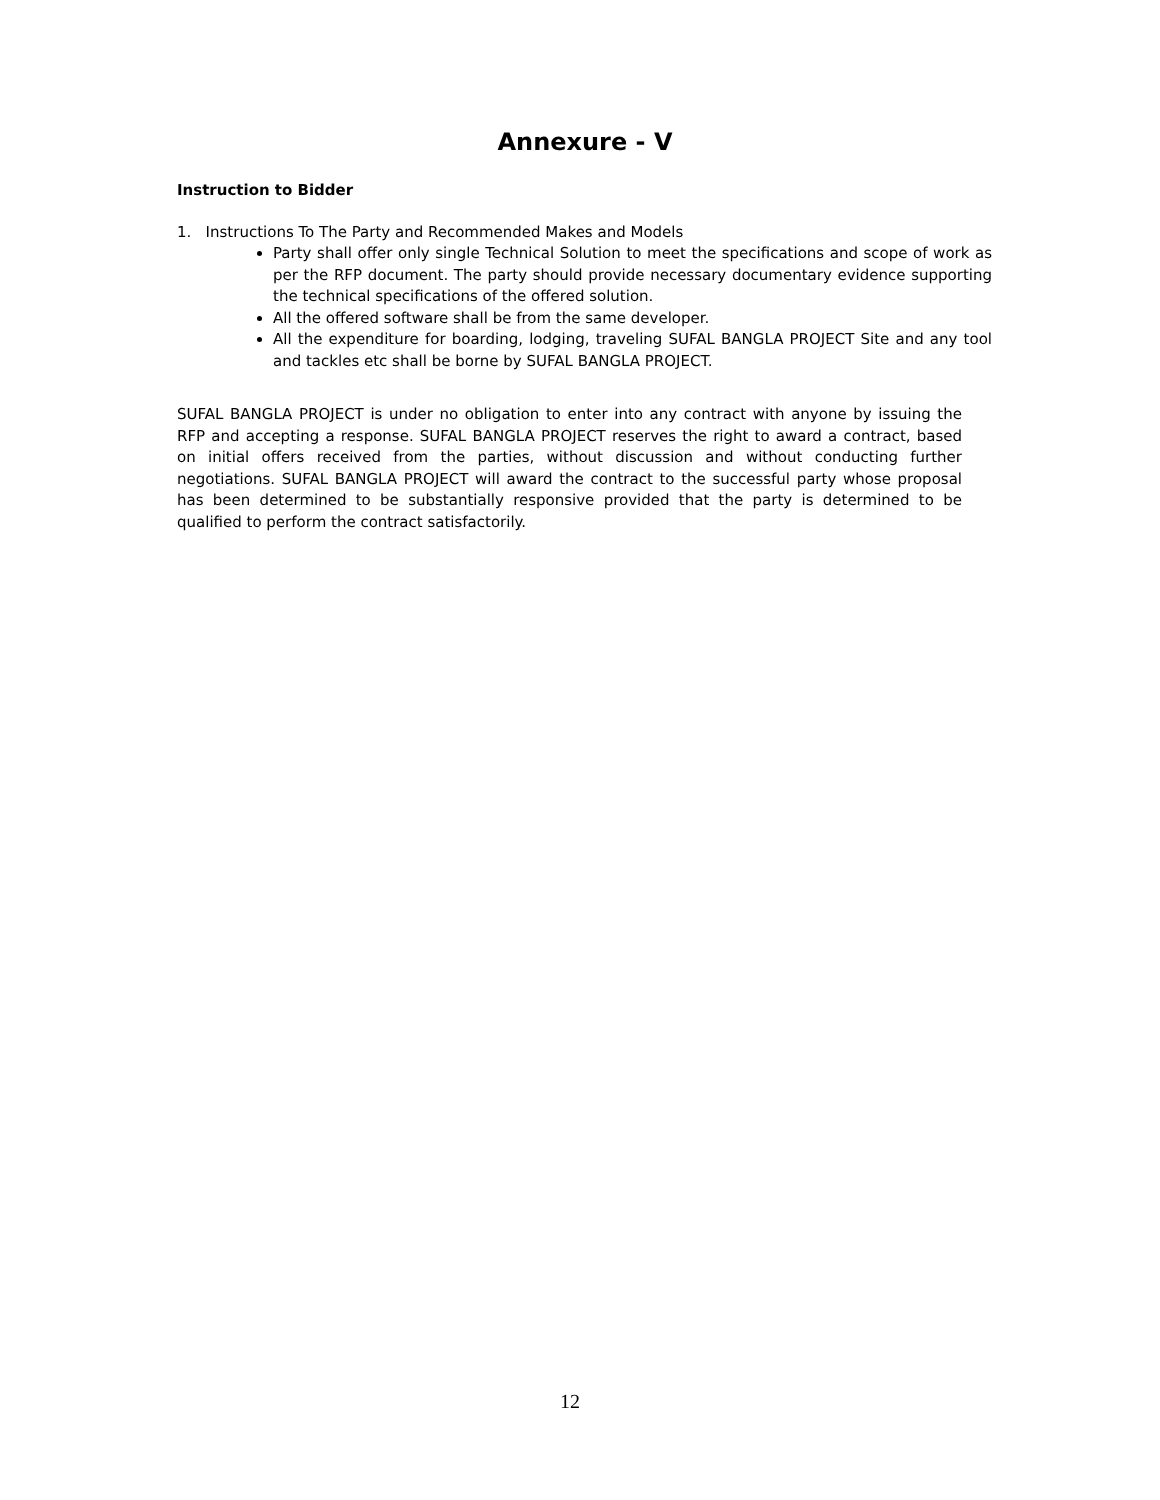Annexure - V
Instruction to Bidder
1. Instructions To The Party and Recommended Makes and Models
Party shall offer only single Technical Solution to meet the specifications and scope of work as per the RFP document. The party should provide necessary documentary evidence supporting the technical specifications of the offered solution.
All the offered software shall be from the same developer.
All the expenditure for boarding, lodging, traveling SUFAL BANGLA PROJECT Site and any tool and tackles etc shall be borne by SUFAL BANGLA PROJECT.
SUFAL BANGLA PROJECT is under no obligation to enter into any contract with anyone by issuing the RFP and accepting a response. SUFAL BANGLA PROJECT reserves the right to award a contract, based on initial offers received from the parties, without discussion and without conducting further negotiations. SUFAL BANGLA PROJECT will award the contract to the successful party whose proposal has been determined to be substantially responsive provided that the party is determined to be qualified to perform the contract satisfactorily.
12